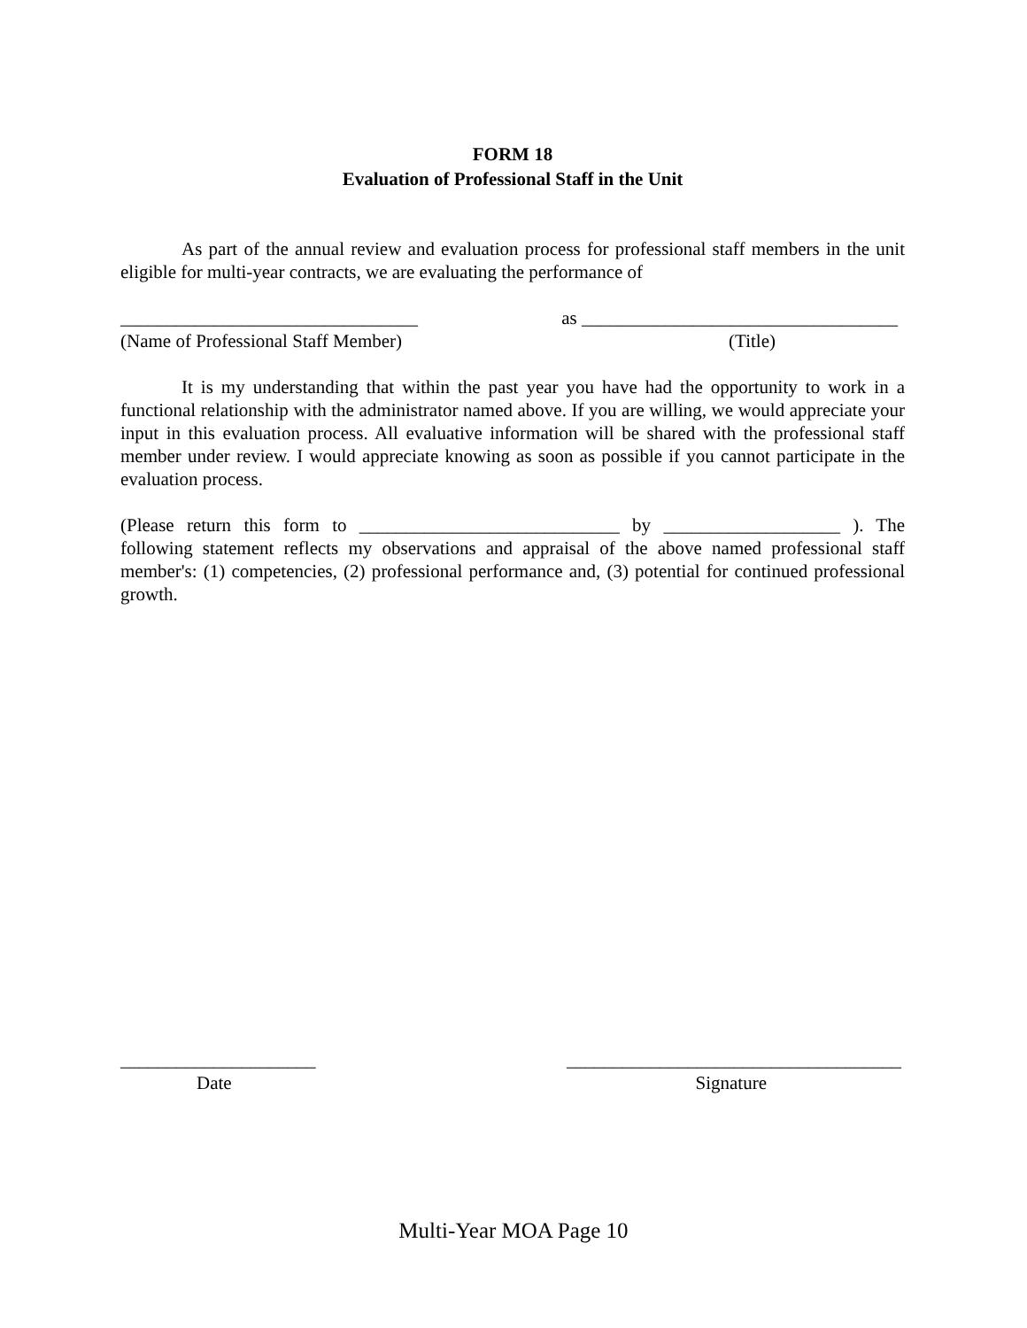FORM 18
Evaluation of Professional Staff in the Unit
As part of the annual review and evaluation process for professional staff members in the unit eligible for multi-year contracts, we are evaluating the performance of
________________________________ as __________________________________
(Name of Professional Staff Member) (Title)
It is my understanding that within the past year you have had the opportunity to work in a functional relationship with the administrator named above. If you are willing, we would appreciate your input in this evaluation process. All evaluative information will be shared with the professional staff member under review. I would appreciate knowing as soon as possible if you cannot participate in the evaluation process.
(Please return this form to ____________________________ by ___________________ ). The following statement reflects my observations and appraisal of the above named professional staff member's: (1) competencies, (2) professional performance and, (3) potential for continued professional growth.
_____________________ ____________________________________
Date Signature
Multi-Year MOA Page 10